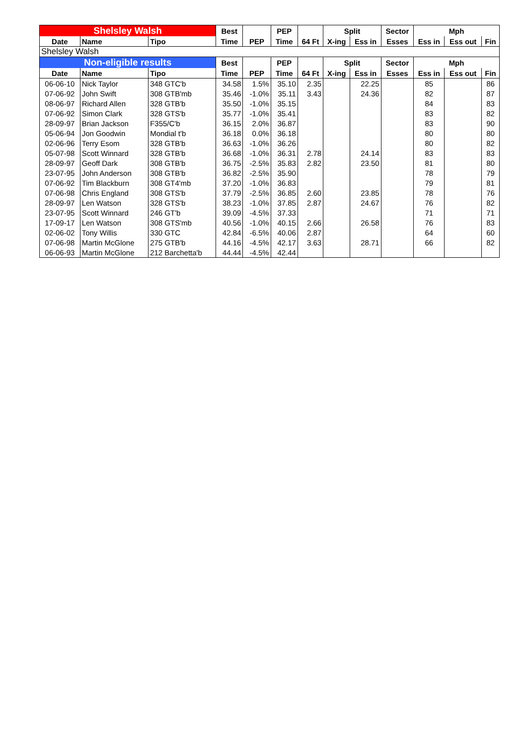| Shelsley Walsh | | | Best | | PEP | | Split | | Sector | Mph | | |
| --- | --- | --- | --- | --- | --- | --- | --- | --- | --- | --- | --- | --- |
| Date | Name | Tipo | Time | PEP | Time | 64 Ft | X-ing | Ess in | Esses | Ess in | Ess out | Fin |
| Shelsley Walsh | | | | | | | | | | | | |
| Non-eligible results | | | Best | | PEP | | Split | | Sector | Mph | | |
| Date | Name | Tipo | Time | PEP | Time | 64 Ft | X-ing | Ess in | Esses | Ess in | Ess out | Fin |
| 06-06-10 | Nick Taylor | 348 GTC'b | 34.58 | 1.5% | 35.10 | 2.35 | | 22.25 | | 85 | | 86 |
| 07-06-92 | John Swift | 308 GTB'mb | 35.46 | -1.0% | 35.11 | 3.43 | | 24.36 | | 82 | | 87 |
| 08-06-97 | Richard Allen | 328 GTB'b | 35.50 | -1.0% | 35.15 | | | | | 84 | | 83 |
| 07-06-92 | Simon Clark | 328 GTS'b | 35.77 | -1.0% | 35.41 | | | | | 83 | | 82 |
| 28-09-97 | Brian Jackson | F355/C'b | 36.15 | 2.0% | 36.87 | | | | | 83 | | 90 |
| 05-06-94 | Jon Goodwin | Mondial t'b | 36.18 | 0.0% | 36.18 | | | | | 80 | | 80 |
| 02-06-96 | Terry Esom | 328 GTB'b | 36.63 | -1.0% | 36.26 | | | | | 80 | | 82 |
| 05-07-98 | Scott Winnard | 328 GTB'b | 36.68 | -1.0% | 36.31 | 2.78 | | 24.14 | | 83 | | 83 |
| 28-09-97 | Geoff Dark | 308 GTB'b | 36.75 | -2.5% | 35.83 | 2.82 | | 23.50 | | 81 | | 80 |
| 23-07-95 | John Anderson | 308 GTB'b | 36.82 | -2.5% | 35.90 | | | | | 78 | | 79 |
| 07-06-92 | Tim Blackburn | 308 GT4'mb | 37.20 | -1.0% | 36.83 | | | | | 79 | | 81 |
| 07-06-98 | Chris England | 308 GTS'b | 37.79 | -2.5% | 36.85 | 2.60 | | 23.85 | | 78 | | 76 |
| 28-09-97 | Len Watson | 328 GTS'b | 38.23 | -1.0% | 37.85 | 2.87 | | 24.67 | | 76 | | 82 |
| 23-07-95 | Scott Winnard | 246 GT'b | 39.09 | -4.5% | 37.33 | | | | | 71 | | 71 |
| 17-09-17 | Len Watson | 308 GTS'mb | 40.56 | -1.0% | 40.15 | 2.66 | | 26.58 | | 76 | | 83 |
| 02-06-02 | Tony Willis | 330 GTC | 42.84 | -6.5% | 40.06 | 2.87 | | | | 64 | | 60 |
| 07-06-98 | Martin McGlone | 275 GTB'b | 44.16 | -4.5% | 42.17 | 3.63 | | 28.71 | | 66 | | 82 |
| 06-06-93 | Martin McGlone | 212 Barchetta'b | 44.44 | -4.5% | 42.44 | | | | | | | |